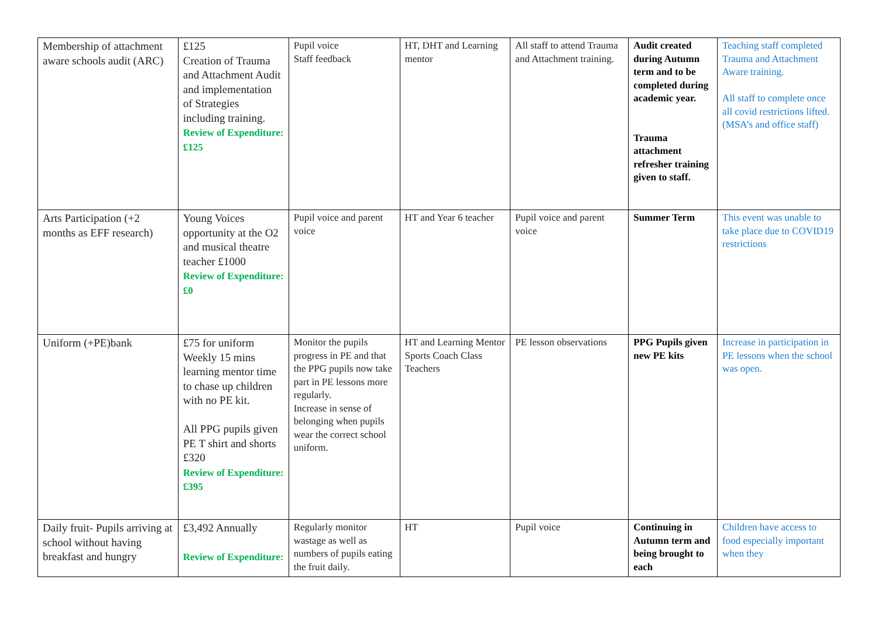| Membership of attachment aware schools audit (ARC) | £125 Creation of Trauma and Attachment Audit and implementation of Strategies including training. Review of Expenditure: £125 | Pupil voice Staff feedback | HT, DHT and Learning mentor | All staff to attend Trauma and Attachment training. | Audit created during Autumn term and to be completed during academic year. Trauma attachment refresher training given to staff. | Teaching staff completed Trauma and Attachment Aware training. All staff to complete once all covid restrictions lifted. (MSA’s and office staff) |
| Arts Participation (+2 months as EFF research) | Young Voices opportunity at the O2 and musical theatre teacher £1000 Review of Expenditure: £0 | Pupil voice and parent voice | HT and Year 6 teacher | Pupil voice and parent voice | Summer Term | This event was unable to take place due to COVID19 restrictions |
| Uniform (+PE)bank | £75 for uniform Weekly 15 mins learning mentor time to chase up children with no PE kit. All PPG pupils given PE T shirt and shorts £320 Review of Expenditure: £395 | Monitor the pupils progress in PE and that the PPG pupils now take part in PE lessons more regularly. Increase in sense of belonging when pupils wear the correct school uniform. | HT and Learning Mentor Sports Coach Class Teachers | PE lesson observations | PPG Pupils given new PE kits | Increase in participation in PE lessons when the school was open. |
| Daily fruit- Pupils arriving at school without having breakfast and hungry | £3,492 Annually Review of Expenditure: | Regularly monitor wastage as well as numbers of pupils eating the fruit daily. | HT | Pupil voice | Continuing in Autumn term and being brought to each | Children have access to food especially important when they |